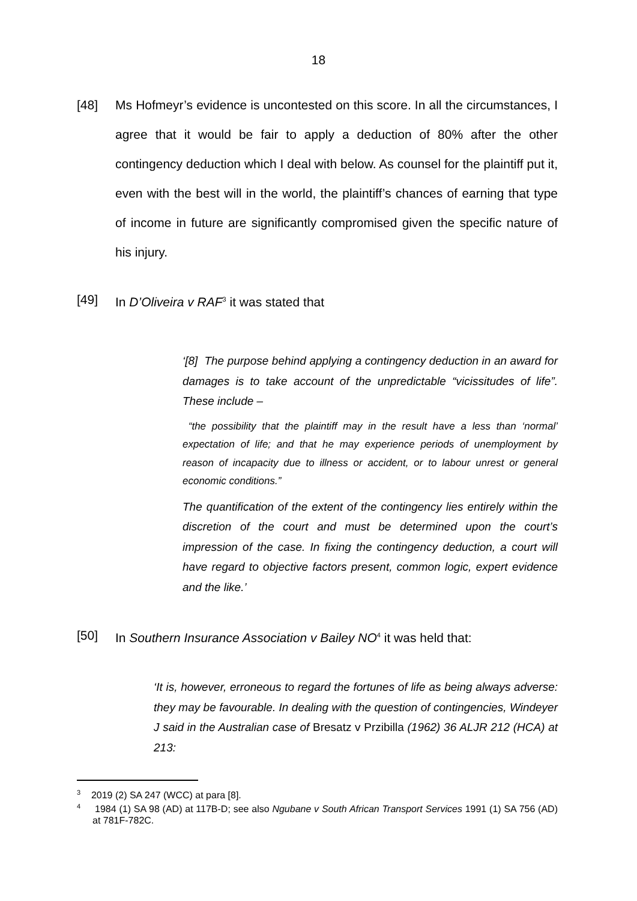18
[48] Ms Hofmeyr’s evidence is uncontested on this score. In all the circumstances, I agree that it would be fair to apply a deduction of 80% after the other contingency deduction which I deal with below. As counsel for the plaintiff put it, even with the best will in the world, the plaintiff’s chances of earning that type of income in future are significantly compromised given the specific nature of his injury.
[49] In D’Oliveira v RAF<sup>3</sup> it was stated that
‘[8] The purpose behind applying a contingency deduction in an award for damages is to take account of the unpredictable “vicissitudes of life”. These include –
“the possibility that the plaintiff may in the result have a less than ‘normal’ expectation of life; and that he may experience periods of unemployment by reason of incapacity due to illness or accident, or to labour unrest or general economic conditions.”
The quantification of the extent of the contingency lies entirely within the discretion of the court and must be determined upon the court’s impression of the case. In fixing the contingency deduction, a court will have regard to objective factors present, common logic, expert evidence and the like.’
[50] In Southern Insurance Association v Bailey NO<sup>4</sup> it was held that:
‘It is, however, erroneous to regard the fortunes of life as being always adverse: they may be favourable. In dealing with the question of contingencies, Windeyer J said in the Australian case of Bresatz v Przibilla (1962) 36 ALJR 212 (HCA) at 213:
<sup>3</sup> 2019 (2) SA 247 (WCC) at para [8].
<sup>4</sup> 1984 (1) SA 98 (AD) at 117B-D; see also Ngubane v South African Transport Services 1991 (1) SA 756 (AD) at 781F-782C.